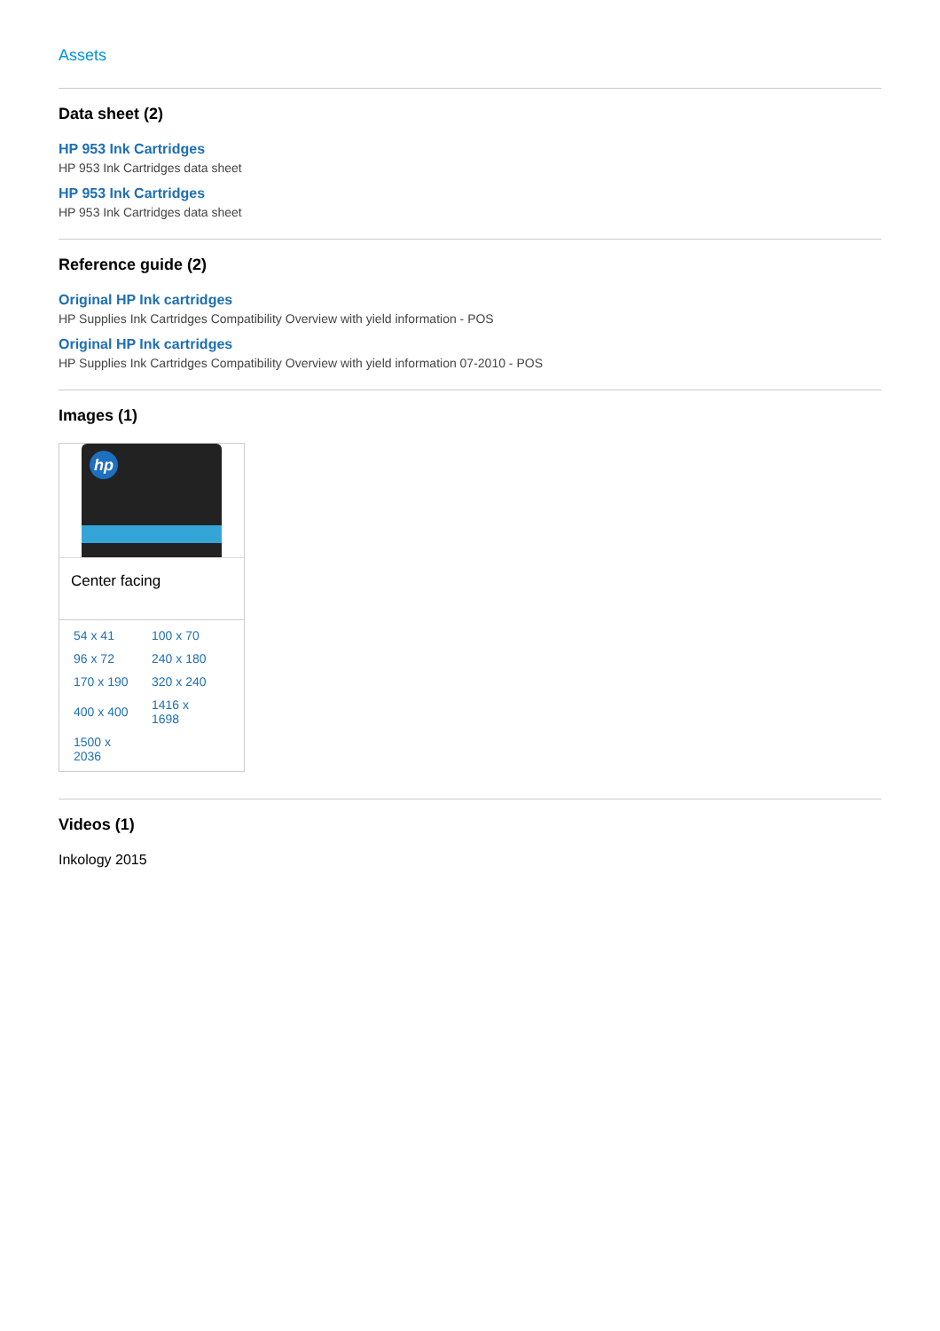Assets
Data sheet (2)
HP 953 Ink Cartridges
HP 953 Ink Cartridges data sheet
HP 953 Ink Cartridges
HP 953 Ink Cartridges data sheet
Reference guide (2)
Original HP Ink cartridges
HP Supplies Ink Cartridges Compatibility Overview with yield information - POS
Original HP Ink cartridges
HP Supplies Ink Cartridges Compatibility Overview with yield information 07-2010 - POS
Images (1)
hp
Center facing
| 54 x 41 | 100 x 70 |
| 96 x 72 | 240 x 180 |
| 170 x 190 | 320 x 240 |
| 400 x 400 | 1416 x 1698 |
| 1500 x 2036 | |
Videos (1)
Inkology 2015